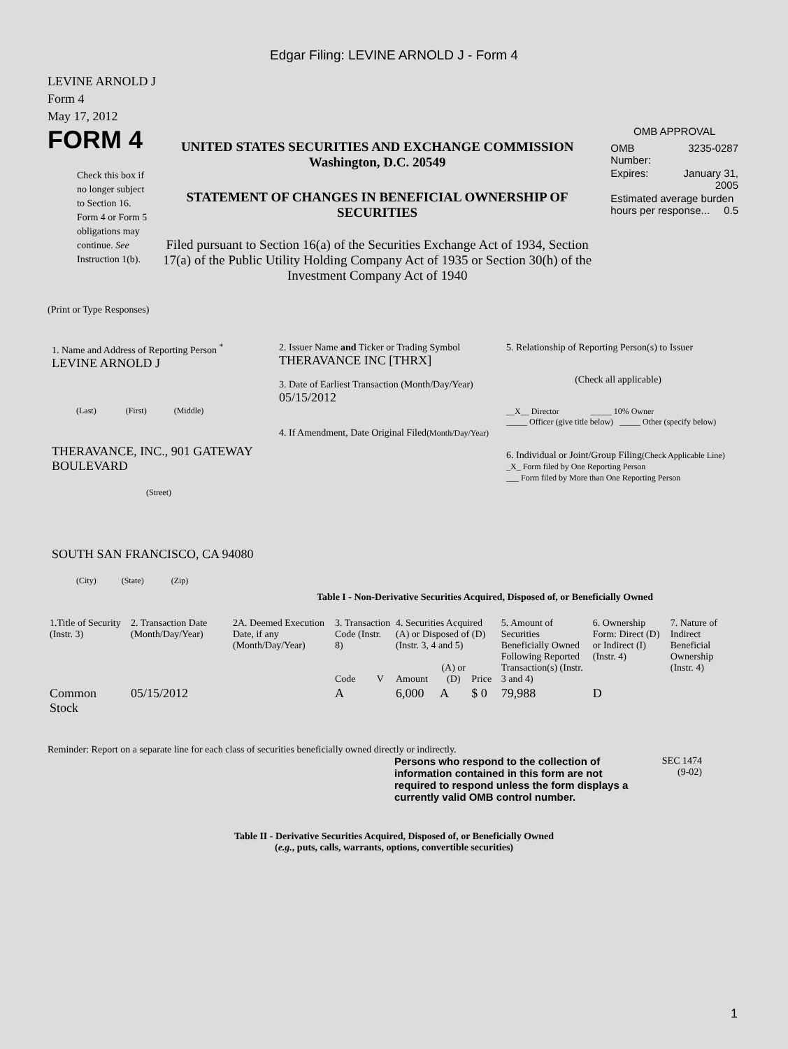Edgar Filing: LEVINE ARNOLD J - Form 4
LEVINE ARNOLD J
Form 4
May 17, 2012
FORM 4
Check this box if no longer subject to Section 16. Form 4 or Form 5 obligations may continue. See Instruction 1(b).
UNITED STATES SECURITIES AND EXCHANGE COMMISSION
Washington, D.C. 20549
STATEMENT OF CHANGES IN BENEFICIAL OWNERSHIP OF SECURITIES
Filed pursuant to Section 16(a) of the Securities Exchange Act of 1934, Section 17(a) of the Public Utility Holding Company Act of 1935 or Section 30(h) of the Investment Company Act of 1940
OMB APPROVAL
| OMB Number: | 3235-0287 |
| Expires: | January 31, 2005 |
| Estimated average burden hours per response... 0.5 | |
(Print or Type Responses)
1. Name and Address of Reporting Person <sup>*</sup>
LEVINE ARNOLD J
(Last) (First) (Middle)
THERAVANCE, INC., 901 GATEWAY BOULEVARD
(Street)
SOUTH SAN FRANCISCO, CA 94080
(City) (State) (Zip)
2. Issuer Name and Ticker or Trading Symbol
THERAVANCE INC [THRX]
3. Date of Earliest Transaction (Month/Day/Year)
05/15/2012
4. If Amendment, Date Original Filed(Month/Day/Year)
5. Relationship of Reporting Person(s) to Issuer
(Check all applicable)
__X__ Director _____ 10% Owner
_____ Officer (give title below) _____ Other (specify below)
6. Individual or Joint/Group Filing(Check Applicable Line)
_X_ Form filed by One Reporting Person
___ Form filed by More than One Reporting Person
Table I - Non-Derivative Securities Acquired, Disposed of, or Beneficially Owned
| 1.Title of Security (Instr. 3) | 2. Transaction Date (Month/Day/Year) | 2A. Deemed Execution Date, if any (Month/Day/Year) | 3. Transaction Code (Instr. 8) | | 4. Securities Acquired (A) or Disposed of (D) (Instr. 3, 4 and 5) | | | 5. Amount of Securities Beneficially Owned Following Reported Transaction(s) (Instr. 3 and 4) | 6. Ownership Form: Direct (D) or Indirect (I) (Instr. 4) | 7. Nature of Indirect Beneficial Ownership (Instr. 4) |
| --- | --- | --- | --- | --- | --- | --- | --- | --- | --- | --- |
| | | | Code | V | Amount | (A) or (D) | Price | | | |
| Common Stock | 05/15/2012 | | A | | 6,000 | A | $ 0 | 79,988 | D | |
Reminder: Report on a separate line for each class of securities beneficially owned directly or indirectly.
Persons who respond to the collection of information contained in this form are not required to respond unless the form displays a currently valid OMB control number.
SEC 1474
(9-02)
Table II - Derivative Securities Acquired, Disposed of, or Beneficially Owned
(e.g., puts, calls, warrants, options, convertible securities)
1